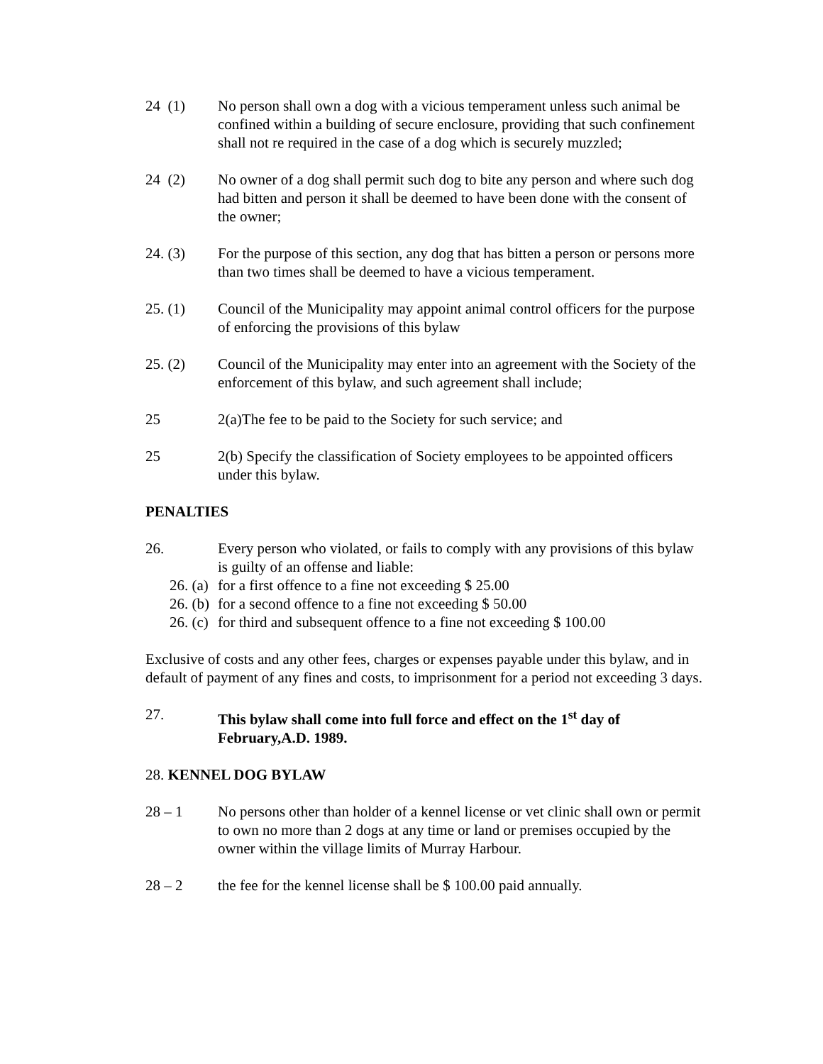24 (1) No person shall own a dog with a vicious temperament unless such animal be confined within a building of secure enclosure, providing that such confinement shall not re required in the case of a dog which is securely muzzled;
24 (2) No owner of a dog shall permit such dog to bite any person and where such dog had bitten and person it shall be deemed to have been done with the consent of the owner;
24. (3) For the purpose of this section, any dog that has bitten a person or persons more than two times shall be deemed to have a vicious temperament.
25. (1) Council of the Municipality may appoint animal control officers for the purpose of enforcing the provisions of this bylaw
25. (2) Council of the Municipality may enter into an agreement with the Society of the enforcement of this bylaw, and such agreement shall include;
25 2(a)The fee to be paid to the Society for such service; and
25 2(b) Specify the classification of Society employees to be appointed officers under this bylaw.
PENALTIES
26. Every person who violated, or fails to comply with any provisions of this bylaw is guilty of an offense and liable:
26. (a) for a first offence to a fine not exceeding $ 25.00
26. (b) for a second offence to a fine not exceeding $ 50.00
26. (c) for third and subsequent offence to a fine not exceeding $ 100.00
Exclusive of costs and any other fees, charges or expenses payable under this bylaw, and in default of payment of any fines and costs, to imprisonment for a period not exceeding 3 days.
27. This bylaw shall come into full force and effect on the 1<sup>st</sup> day of February,A.D. 1989.
28. KENNEL DOG BYLAW
28 – 1 No persons other than holder of a kennel license or vet clinic shall own or permit to own no more than 2 dogs at any time or land or premises occupied by the owner within the village limits of Murray Harbour.
28 – 2 the fee for the kennel license shall be $ 100.00 paid annually.